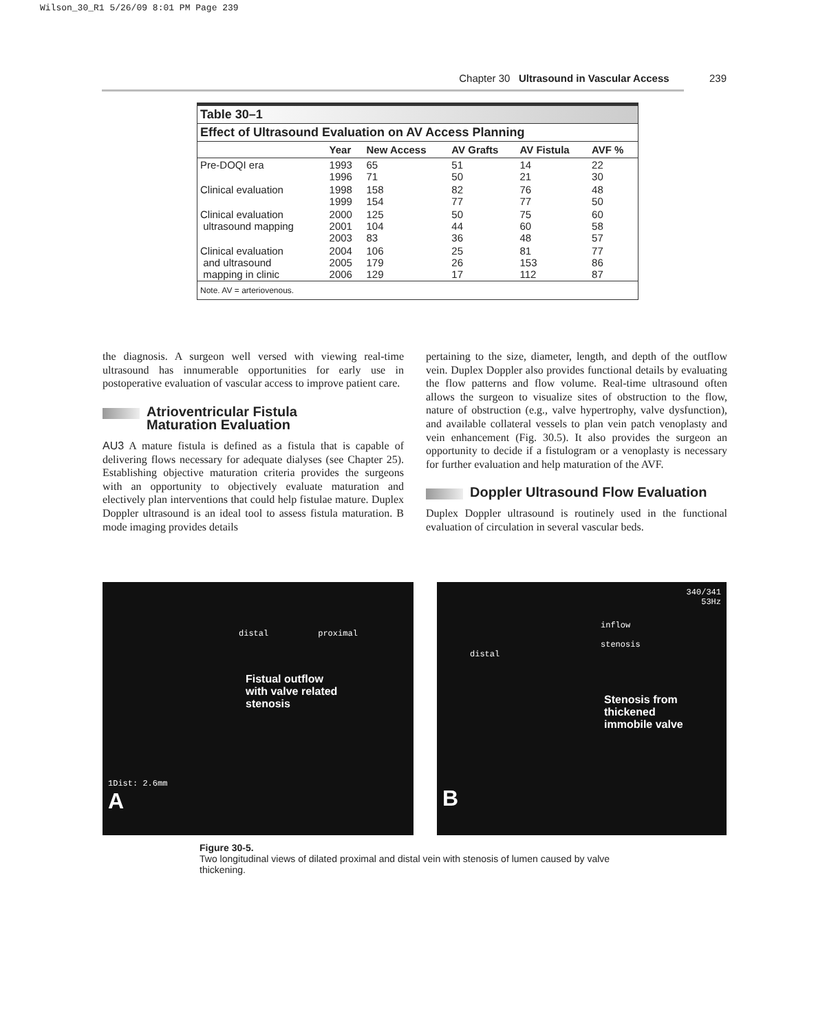Wilson_30_R1 5/26/09 8:01 PM Page 239
Chapter 30 Ultrasound in Vascular Access 239
Table 30–1
Effect of Ultrasound Evaluation on AV Access Planning
| | Year | New Access | AV Grafts | AV Fistula | AVF % |
| --- | --- | --- | --- | --- | --- |
| Pre-DOQI era | 1993 1996 | 65 71 | 51 50 | 14 21 | 22 30 |
| Clinical evaluation | 1998 1999 | 158 154 | 82 77 | 76 77 | 48 50 |
| Clinical evaluation ultrasound mapping | 2000 2001 2003 | 125 104 83 | 50 44 36 | 75 60 48 | 60 58 57 |
| Clinical evaluation and ultrasound mapping in clinic | 2004 2005 2006 | 106 179 129 | 25 26 17 | 81 153 112 | 77 86 87 |
Note. AV = arteriovenous.
the diagnosis. A surgeon well versed with viewing real-time ultrasound has innumerable opportunities for early use in postoperative evaluation of vascular access to improve patient care.
Atrioventricular Fistula
Maturation Evaluation
AU3 A mature fistula is defined as a fistula that is capable of delivering flows necessary for adequate dialyses (see Chapter 25). Establishing objective maturation criteria provides the surgeons with an opportunity to objectively evaluate maturation and electively plan interventions that could help fistulae mature. Duplex Doppler ultrasound is an ideal tool to assess fistula maturation. B mode imaging provides details
pertaining to the size, diameter, length, and depth of the outflow vein. Duplex Doppler also provides functional details by evaluating the flow patterns and flow volume. Real-time ultrasound often allows the surgeon to visualize sites of obstruction to the flow, nature of obstruction (e.g., valve hypertrophy, valve dysfunction), and available collateral vessels to plan vein patch venoplasty and vein enhancement (Fig. 30.5). It also provides the surgeon an opportunity to decide if a fistulogram or a venoplasty is necessary for further evaluation and help maturation of the AVF.
Doppler Ultrasound Flow Evaluation
Duplex Doppler ultrasound is routinely used in the functional evaluation of circulation in several vascular beds.
distal proximal
Fistual outflow
with valve related
stenosis
1Dist: 2.6mm
A
340/341
53Hz
inflow
stenosis
distal
Stenosis from
thickened
immobile valve
B
Figure 30-5.
Two longitudinal views of dilated proximal and distal vein with stenosis of lumen caused by valve thickening.